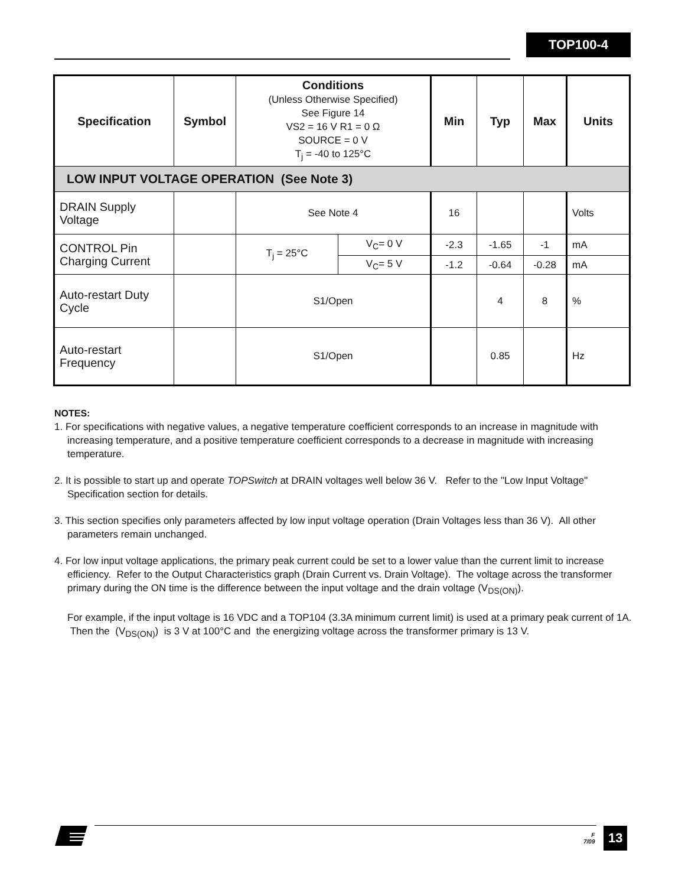TOP100-4
| Specification | Symbol | Conditions (Unless Otherwise Specified) See Figure 14 VS2 = 16 V R1 = 0 Ω SOURCE = 0 V T<sub>j</sub> = -40 to 125°C | | Min | Typ | Max | Units |
| --- | --- | --- | --- | --- | --- | --- | --- |
| LOW INPUT VOLTAGE OPERATION (See Note 3) | | | | | | | |
| DRAIN Supply Voltage | | See Note 4 | | 16 | | | Volts |
| CONTROL Pin Charging Current | | T<sub>j</sub> = 25°C | V<sub>C</sub>= 0 V | -2.3 | -1.65 | -1 | mA |
| | | | V<sub>C</sub>= 5 V | -1.2 | -0.64 | -0.28 | mA |
| Auto-restart Duty Cycle | | S1/Open | | | 4 | 8 | % |
| Auto-restart Frequency | | S1/Open | | | 0.85 | | Hz |
NOTES:
1. For specifications with negative values, a negative temperature coefficient corresponds to an increase in magnitude with increasing temperature, and a positive temperature coefficient corresponds to a decrease in magnitude with increasing temperature.
2. It is possible to start up and operate TOPSwitch at DRAIN voltages well below 36 V. Refer to the "Low Input Voltage" Specification section for details.
3. This section specifies only parameters affected by low input voltage operation (Drain Voltages less than 36 V). All other parameters remain unchanged.
4. For low input voltage applications, the primary peak current could be set to a lower value than the current limit to increase efficiency. Refer to the Output Characteristics graph (Drain Current vs. Drain Voltage). The voltage across the transformer primary during the ON time is the difference between the input voltage and the drain voltage (V<sub>DS(ON)</sub>).
For example, if the input voltage is 16 VDC and a TOP104 (3.3A minimum current limit) is used at a primary peak current of 1A. Then the (V<sub>DS(ON)</sub>) is 3 V at 100°C and the energizing voltage across the transformer primary is 13 V.
F
7/09
13